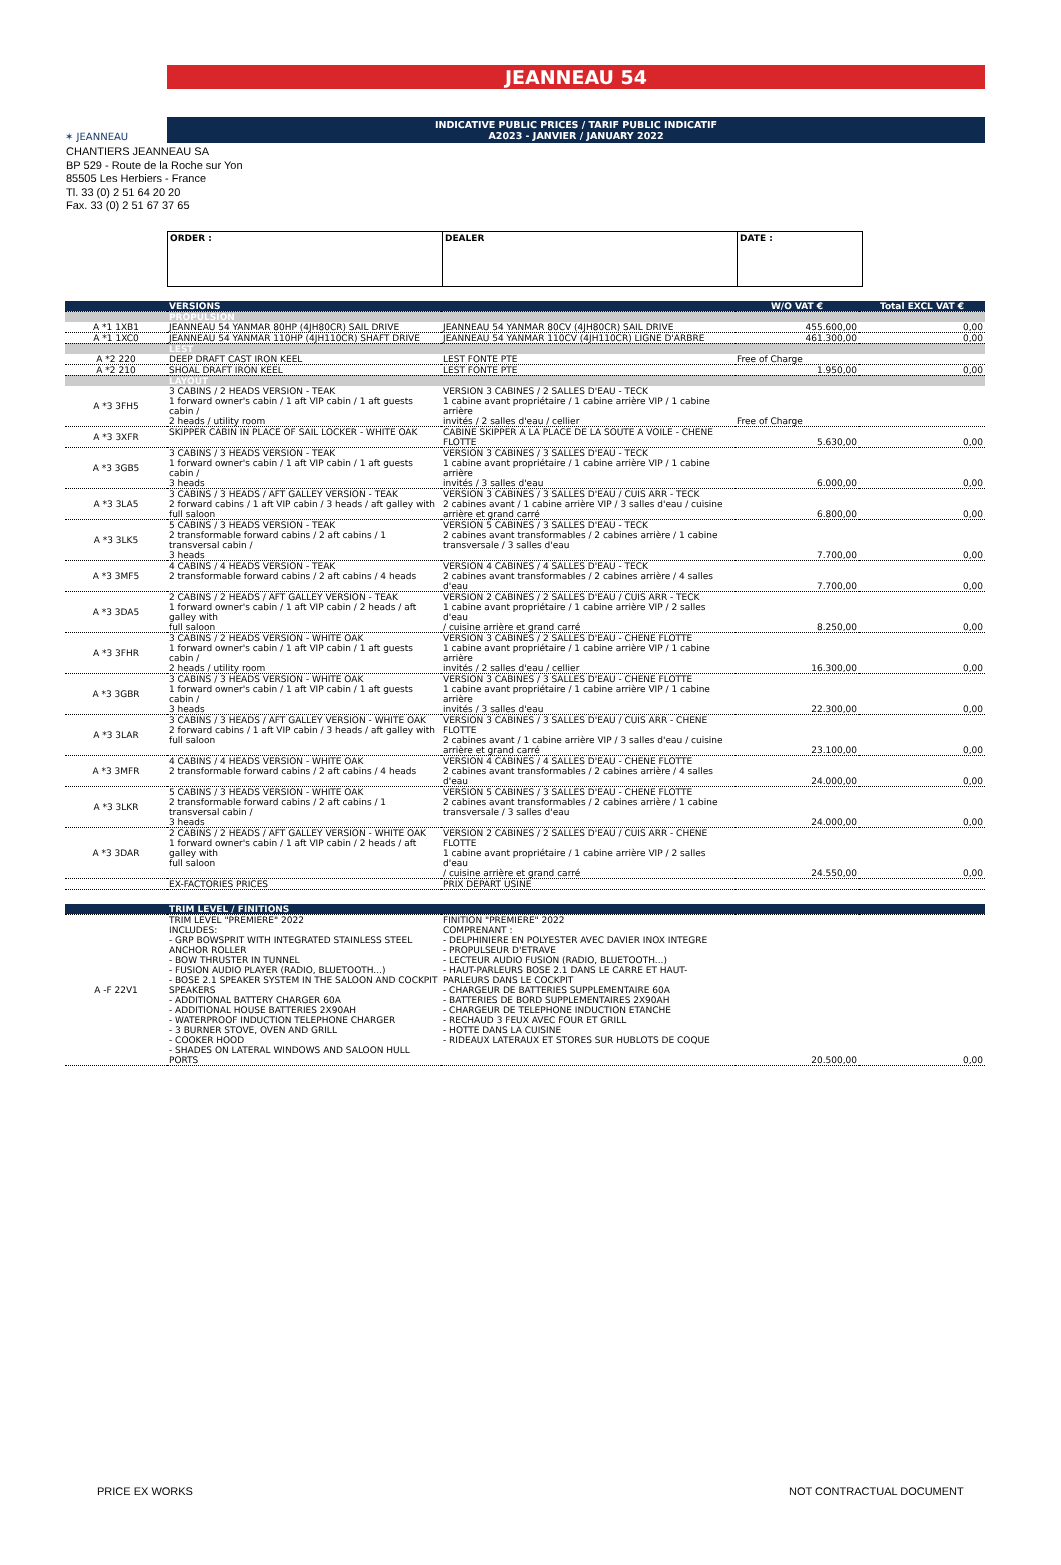✶ JEANNEAU
JEANNEAU 54
INDICATIVE PUBLIC PRICES / TARIF PUBLIC INDICATIF
A2023 - JANVIER / JANUARY 2022
CHANTIERS JEANNEAU SA
BP 529 - Route de la Roche sur Yon
85505 Les Herbiers - France
Tl. 33 (0) 2 51 64 20 20
Fax. 33 (0) 2 51 67 37 65
| ORDER : | DEALER | DATE : |
| | VERSIONS | | W/O VAT € | Total EXCL VAT € |
| --- | --- | --- | --- | --- |
| | PROPULSION | | | |
| A *1 1XB1 | JEANNEAU 54 YANMAR 80HP (4JH80CR) SAIL DRIVE | JEANNEAU 54 YANMAR 80CV (4JH80CR) SAIL DRIVE | 455.600,00 | 0,00 |
| A *1 1XC0 | JEANNEAU 54 YANMAR 110HP (4JH110CR) SHAFT DRIVE | JEANNEAU 54 YANMAR 110CV (4JH110CR) LIGNE D'ARBRE | 461.300,00 | 0,00 |
| | LEST | | | |
| A *2 220 | DEEP DRAFT CAST IRON KEEL | LEST FONTE PTE | Free of Charge | |
| A *2 210 | SHOAL DRAFT IRON KEEL | LEST FONTE PTE | 1.950,00 | 0,00 |
| | LAYOUT | | | |
| A *3 3FH5 | 3 CABINS / 2 HEADS VERSION - TEAK 1 forward owner's cabin / 1 aft VIP cabin / 1 aft guests cabin / 2 heads / utility room | VERSION 3 CABINES / 2 SALLES D'EAU - TECK 1 cabine avant propriétaire / 1 cabine arrière VIP / 1 cabine arrière invités / 2 salles d'eau / cellier | Free of Charge | |
| A *3 3XFR | SKIPPER CABIN IN PLACE OF SAIL LOCKER - WHITE OAK | CABINE SKIPPER A LA PLACE DE LA SOUTE A VOILE - CHENE FLOTTE | 5.630,00 | 0,00 |
| A *3 3GB5 | 3 CABINS / 3 HEADS VERSION - TEAK 1 forward owner's cabin / 1 aft VIP cabin / 1 aft guests cabin / 3 heads | VERSION 3 CABINES / 3 SALLES D'EAU - TECK 1 cabine avant propriétaire / 1 cabine arrière VIP / 1 cabine arrière invités / 3 salles d'eau | 6.000,00 | 0,00 |
| A *3 3LA5 | 3 CABINS / 3 HEADS / AFT GALLEY VERSION - TEAK 2 forward cabins / 1 aft VIP cabin / 3 heads / aft galley with full saloon | VERSION 3 CABINES / 3 SALLES D'EAU / CUIS ARR - TECK 2 cabines avant / 1 cabine arrière VIP / 3 salles d'eau / cuisine arrière et grand carré | 6.800,00 | 0,00 |
| A *3 3LK5 | 5 CABINS / 3 HEADS VERSION - TEAK 2 transformable forward cabins / 2 aft cabins / 1 transversal cabin / 3 heads | VERSION 5 CABINES / 3 SALLES D'EAU - TECK 2 cabines avant transformables / 2 cabines arrière / 1 cabine transversale / 3 salles d'eau | 7.700,00 | 0,00 |
| A *3 3MF5 | 4 CABINS / 4 HEADS VERSION - TEAK 2 transformable forward cabins / 2 aft cabins / 4 heads | VERSION 4 CABINES / 4 SALLES D'EAU - TECK 2 cabines avant transformables / 2 cabines arrière / 4 salles d'eau | 7.700,00 | 0,00 |
| A *3 3DA5 | 2 CABINS / 2 HEADS / AFT GALLEY VERSION - TEAK 1 forward owner's cabin / 1 aft VIP cabin / 2 heads / aft galley with full saloon | VERSION 2 CABINES / 2 SALLES D'EAU / CUIS ARR - TECK 1 cabine avant propriétaire / 1 cabine arrière VIP / 2 salles d'eau / cuisine arrière et grand carré | 8.250,00 | 0,00 |
| A *3 3FHR | 3 CABINS / 2 HEADS VERSION - WHITE OAK 1 forward owner's cabin / 1 aft VIP cabin / 1 aft guests cabin / 2 heads / utility room | VERSION 3 CABINES / 2 SALLES D'EAU - CHENE FLOTTE 1 cabine avant propriétaire / 1 cabine arrière VIP / 1 cabine arrière invités / 2 salles d'eau / cellier | 16.300,00 | 0,00 |
| A *3 3GBR | 3 CABINS / 3 HEADS VERSION - WHITE OAK 1 forward owner's cabin / 1 aft VIP cabin / 1 aft guests cabin / 3 heads | VERSION 3 CABINES / 3 SALLES D'EAU - CHENE FLOTTE 1 cabine avant propriétaire / 1 cabine arrière VIP / 1 cabine arrière invités / 3 salles d'eau | 22.300,00 | 0,00 |
| A *3 3LAR | 3 CABINS / 3 HEADS / AFT GALLEY VERSION - WHITE OAK 2 forward cabins / 1 aft VIP cabin / 3 heads / aft galley with full saloon | VERSION 3 CABINES / 3 SALLES D'EAU / CUIS ARR - CHENE FLOTTE 2 cabines avant / 1 cabine arrière VIP / 3 salles d'eau / cuisine arrière et grand carré | 23.100,00 | 0,00 |
| A *3 3MFR | 4 CABINS / 4 HEADS VERSION - WHITE OAK 2 transformable forward cabins / 2 aft cabins / 4 heads | VERSION 4 CABINES / 4 SALLES D'EAU - CHENE FLOTTE 2 cabines avant transformables / 2 cabines arrière / 4 salles d'eau | 24.000,00 | 0,00 |
| A *3 3LKR | 5 CABINS / 3 HEADS VERSION - WHITE OAK 2 transformable forward cabins / 2 aft cabins / 1 transversal cabin / 3 heads | VERSION 5 CABINES / 3 SALLES D'EAU - CHENE FLOTTE 2 cabines avant transformables / 2 cabines arrière / 1 cabine transversale / 3 salles d'eau | 24.000,00 | 0,00 |
| A *3 3DAR | 2 CABINS / 2 HEADS / AFT GALLEY VERSION - WHITE OAK 1 forward owner's cabin / 1 aft VIP cabin / 2 heads / aft galley with full saloon | VERSION 2 CABINES / 2 SALLES D'EAU / CUIS ARR - CHENE FLOTTE 1 cabine avant propriétaire / 1 cabine arrière VIP / 2 salles d'eau / cuisine arrière et grand carré | 24.550,00 | 0,00 |
| | EX-FACTORIES PRICES | PRIX DEPART USINE | | |
| | TRIM LEVEL / FINITIONS | | | |
| --- | --- | --- | --- | --- |
| A -F 22V1 | TRIM LEVEL "PREMIERE" 2022 INCLUDES: - GRP BOWSPRIT WITH INTEGRATED STAINLESS STEEL ANCHOR ROLLER - BOW THRUSTER IN TUNNEL - FUSION AUDIO PLAYER (RADIO, BLUETOOTH...) - BOSE 2.1 SPEAKER SYSTEM IN THE SALOON AND COCKPIT SPEAKERS - ADDITIONAL BATTERY CHARGER 60A - ADDITIONAL HOUSE BATTERIES 2X90AH - WATERPROOF INDUCTION TELEPHONE CHARGER - 3 BURNER STOVE, OVEN AND GRILL - COOKER HOOD - SHADES ON LATERAL WINDOWS AND SALOON HULL PORTS | FINITION "PREMIERE" 2022 COMPRENANT : - DELPHINIERE EN POLYESTER AVEC DAVIER INOX INTEGRE - PROPULSEUR D'ETRAVE - LECTEUR AUDIO FUSION (RADIO, BLUETOOTH...) - HAUT-PARLEURS BOSE 2.1 DANS LE CARRE ET HAUT-PARLEURS DANS LE COCKPIT - CHARGEUR DE BATTERIES SUPPLEMENTAIRE 60A - BATTERIES DE BORD SUPPLEMENTAIRES 2X90AH - CHARGEUR DE TELEPHONE INDUCTION ETANCHE - RECHAUD 3 FEUX AVEC FOUR ET GRILL - HOTTE DANS LA CUISINE - RIDEAUX LATERAUX ET STORES SUR HUBLOTS DE COQUE | 20.500,00 | 0,00 |
PRICE EX WORKS NOT CONTRACTUAL DOCUMENT